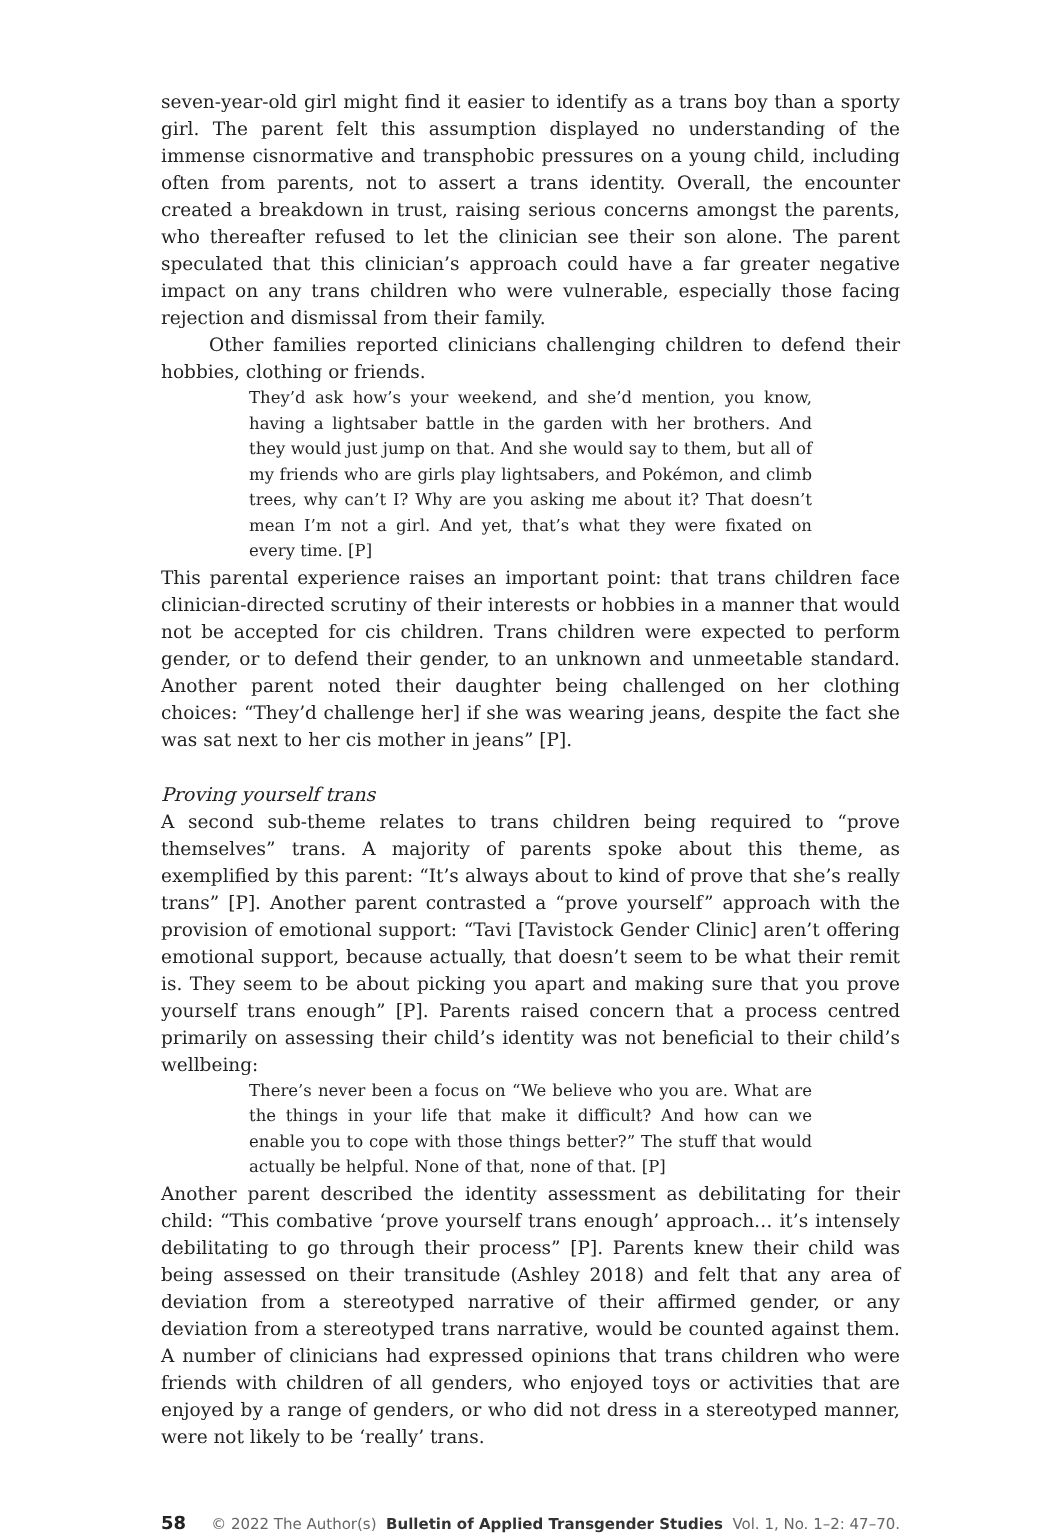seven-year-old girl might find it easier to identify as a trans boy than a sporty girl. The parent felt this assumption displayed no understanding of the immense cisnormative and transphobic pressures on a young child, including often from parents, not to assert a trans identity. Overall, the encounter created a breakdown in trust, raising serious concerns amongst the parents, who thereafter refused to let the clinician see their son alone. The parent speculated that this clinician’s approach could have a far greater negative impact on any trans children who were vulnerable, especially those facing rejection and dismissal from their family.
Other families reported clinicians challenging children to defend their hobbies, clothing or friends.
They’d ask how’s your weekend, and she’d mention, you know, having a lightsaber battle in the garden with her brothers. And they would just jump on that. And she would say to them, but all of my friends who are girls play lightsabers, and Pokémon, and climb trees, why can’t I? Why are you asking me about it? That doesn’t mean I’m not a girl. And yet, that’s what they were fixated on every time. [P]
This parental experience raises an important point: that trans children face clinician-directed scrutiny of their interests or hobbies in a manner that would not be accepted for cis children. Trans children were expected to perform gender, or to defend their gender, to an unknown and unmeetable standard. Another parent noted their daughter being challenged on her clothing choices: “They’d challenge her] if she was wearing jeans, despite the fact she was sat next to her cis mother in jeans” [P].
Proving yourself trans
A second sub-theme relates to trans children being required to “prove themselves” trans. A majority of parents spoke about this theme, as exemplified by this parent: “It’s always about to kind of prove that she’s really trans” [P]. Another parent contrasted a “prove yourself” approach with the provision of emotional support: “Tavi [Tavistock Gender Clinic] aren’t offering emotional support, because actually, that doesn’t seem to be what their remit is. They seem to be about picking you apart and making sure that you prove yourself trans enough” [P]. Parents raised concern that a process centred primarily on assessing their child’s identity was not beneficial to their child’s wellbeing:
There’s never been a focus on “We believe who you are. What are the things in your life that make it difficult? And how can we enable you to cope with those things better?” The stuff that would actually be helpful. None of that, none of that. [P]
Another parent described the identity assessment as debilitating for their child: “This combative ‘prove yourself trans enough’ approach… it’s intensely debilitating to go through their process” [P]. Parents knew their child was being assessed on their transitude (Ashley 2018) and felt that any area of deviation from a stereotyped narrative of their affirmed gender, or any deviation from a stereotyped trans narrative, would be counted against them. A number of clinicians had expressed opinions that trans children who were friends with children of all genders, who enjoyed toys or activities that are enjoyed by a range of genders, or who did not dress in a stereotyped manner, were not likely to be ‘really’ trans.
58 © 2022 The Author(s) Bulletin of Applied Transgender Studies Vol. 1, No. 1–2: 47–70.